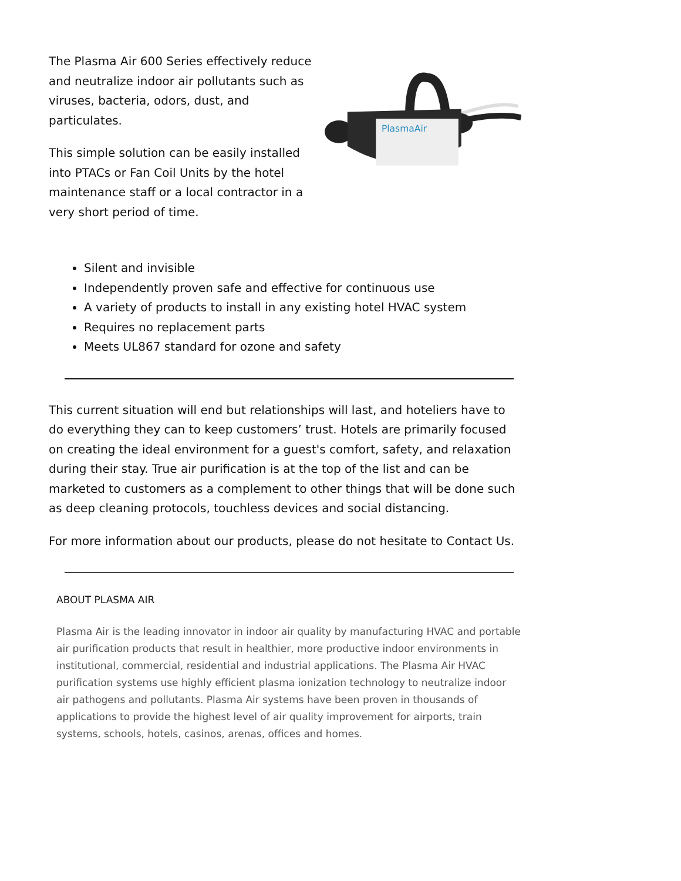The Plasma Air 600 Series effectively reduce and neutralize indoor air pollutants such as viruses, bacteria, odors, dust, and particulates.
This simple solution can be easily installed into PTACs or Fan Coil Units by the hotel maintenance staff or a local contractor in a very short period of time.
PlasmaAir
Silent and invisible
Independently proven safe and effective for continuous use
A variety of products to install in any existing hotel HVAC system
Requires no replacement parts
Meets UL867 standard for ozone and safety
This current situation will end but relationships will last, and hoteliers have to do everything they can to keep customers’ trust. Hotels are primarily focused on creating the ideal environment for a guest's comfort, safety, and relaxation during their stay. True air purification is at the top of the list and can be marketed to customers as a complement to other things that will be done such as deep cleaning protocols, touchless devices and social distancing.
For more information about our products, please do not hesitate to Contact Us.
ABOUT PLASMA AIR
Plasma Air is the leading innovator in indoor air quality by manufacturing HVAC and portable air purification products that result in healthier, more productive indoor environments in institutional, commercial, residential and industrial applications. The Plasma Air HVAC purification systems use highly efficient plasma ionization technology to neutralize indoor air pathogens and pollutants. Plasma Air systems have been proven in thousands of applications to provide the highest level of air quality improvement for airports, train systems, schools, hotels, casinos, arenas, offices and homes.